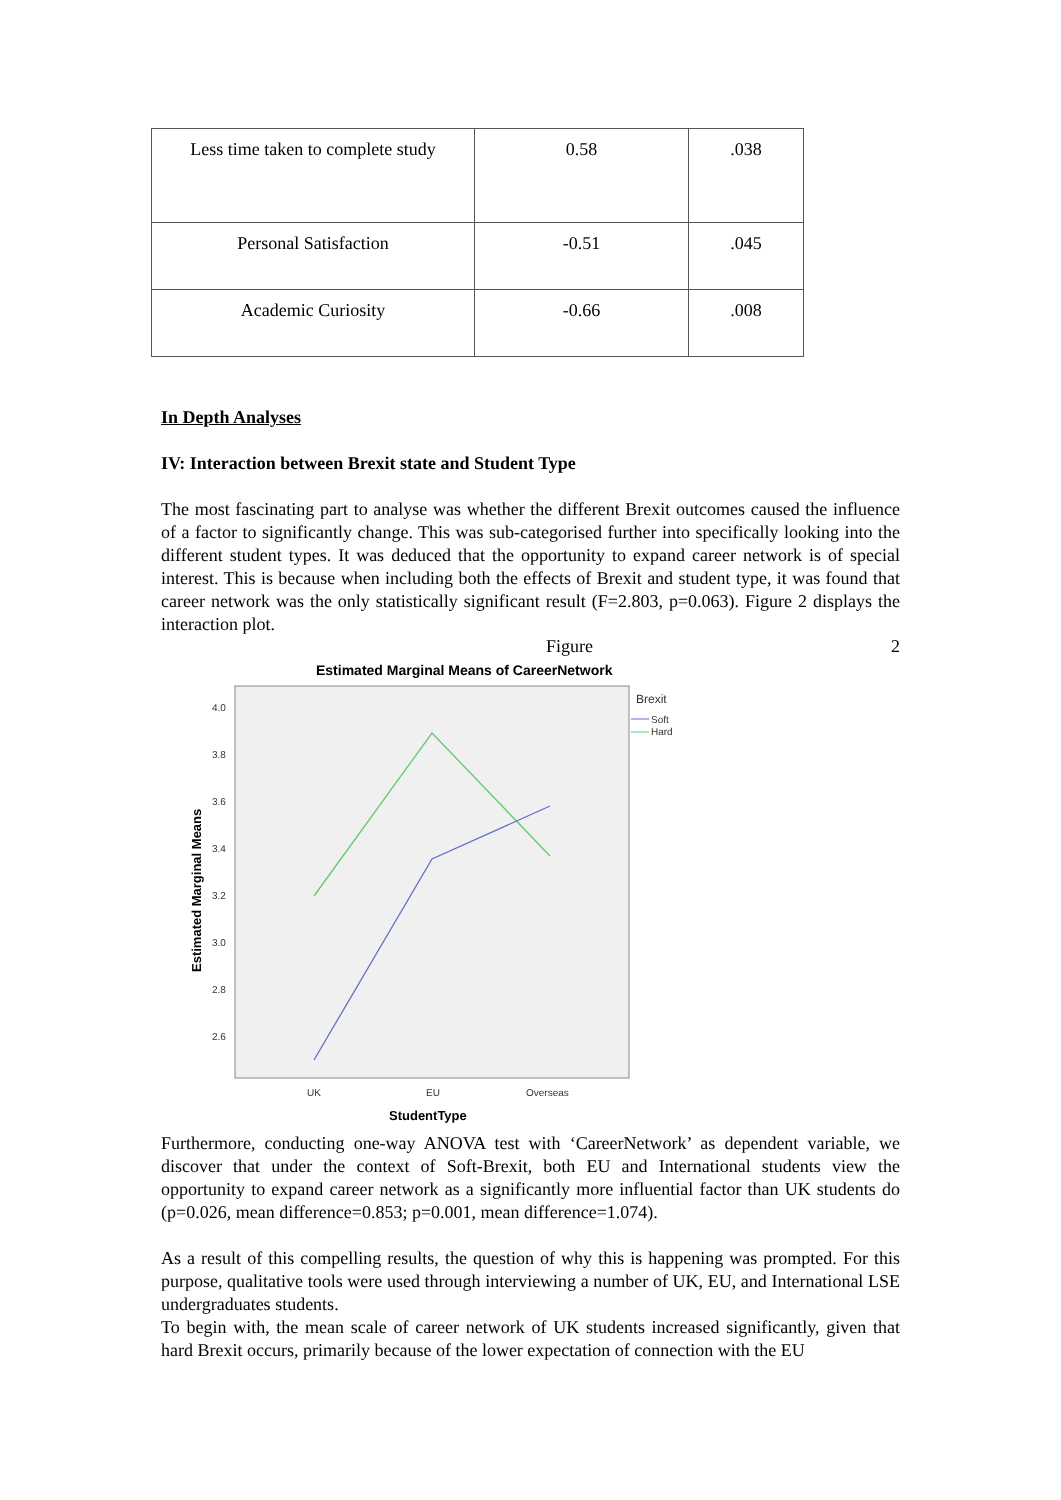| Less time taken to complete study | 0.58 | .038 |
| Personal Satisfaction | -0.51 | .045 |
| Academic Curiosity | -0.66 | .008 |
In Depth Analyses
IV: Interaction between Brexit state and Student Type
The most fascinating part to analyse was whether the different Brexit outcomes caused the influence of a factor to significantly change. This was sub-categorised further into specifically looking into the different student types. It was deduced that the opportunity to expand career network is of special interest. This is because when including both the effects of Brexit and student type, it was found that career network was the only statistically significant result (F=2.803, p=0.063). Figure 2 displays the interaction plot.
Figure 2
Estimated Marginal Means of CareerNetwork
4.0
3.8
3.6
3.4
3.2
3.0
2.8
2.6
UK
EU
Overseas
Brexit
Soft
Hard
Estimated Marginal Means
StudentType
Furthermore, conducting one-way ANOVA test with ‘CareerNetwork’ as dependent variable, we discover that under the context of Soft-Brexit, both EU and International students view the opportunity to expand career network as a significantly more influential factor than UK students do (p=0.026, mean difference=0.853; p=0.001, mean difference=1.074).
As a result of this compelling results, the question of why this is happening was prompted. For this purpose, qualitative tools were used through interviewing a number of UK, EU, and International LSE undergraduates students.
To begin with, the mean scale of career network of UK students increased significantly, given that hard Brexit occurs, primarily because of the lower expectation of connection with the EU